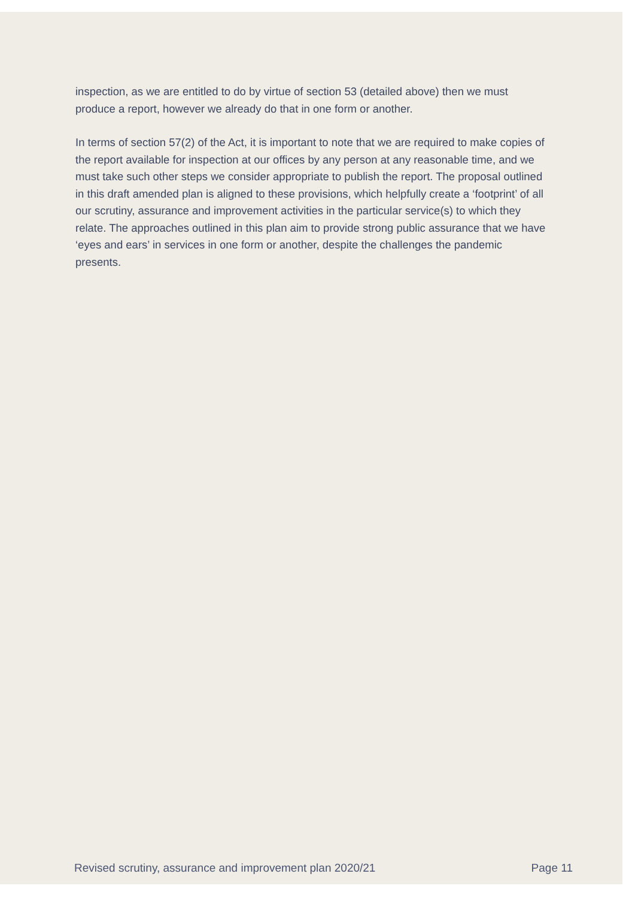inspection, as we are entitled to do by virtue of section 53 (detailed above) then we must produce a report, however we already do that in one form or another.
In terms of section 57(2) of the Act, it is important to note that we are required to make copies of the report available for inspection at our offices by any person at any reasonable time, and we must take such other steps we consider appropriate to publish the report. The proposal outlined in this draft amended plan is aligned to these provisions, which helpfully create a ‘footprint’ of all our scrutiny, assurance and improvement activities in the particular service(s) to which they relate. The approaches outlined in this plan aim to provide strong public assurance that we have ‘eyes and ears’ in services in one form or another, despite the challenges the pandemic presents.
Revised scrutiny, assurance and improvement plan 2020/21 Page 11